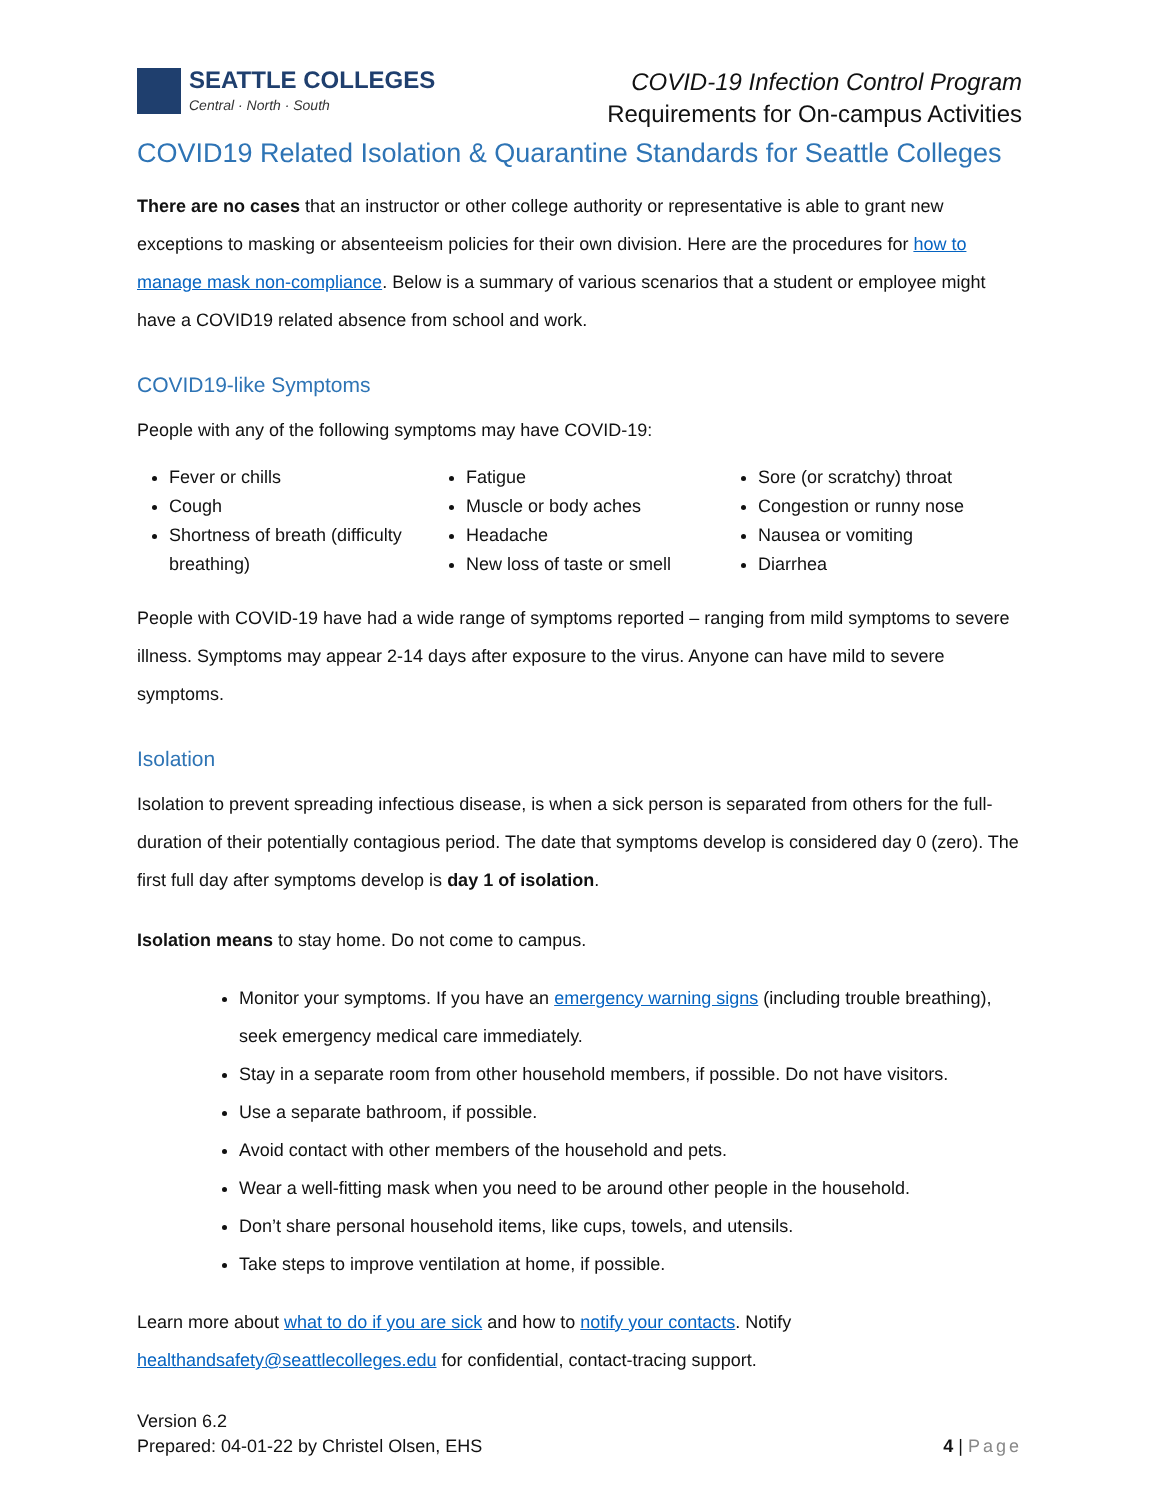SEATTLE COLLEGES
Central · North · South
COVID-19 Infection Control Program
Requirements for On-campus Activities
COVID19 Related Isolation & Quarantine Standards for Seattle Colleges
There are no cases that an instructor or other college authority or representative is able to grant new exceptions to masking or absenteeism policies for their own division. Here are the procedures for how to manage mask non-compliance. Below is a summary of various scenarios that a student or employee might have a COVID19 related absence from school and work.
COVID19-like Symptoms
People with any of the following symptoms may have COVID-19:
Fever or chills
Cough
Shortness of breath (difficulty breathing)
Fatigue
Muscle or body aches
Headache
New loss of taste or smell
Sore (or scratchy) throat
Congestion or runny nose
Nausea or vomiting
Diarrhea
People with COVID-19 have had a wide range of symptoms reported – ranging from mild symptoms to severe illness. Symptoms may appear 2-14 days after exposure to the virus. Anyone can have mild to severe symptoms.
Isolation
Isolation to prevent spreading infectious disease, is when a sick person is separated from others for the full-duration of their potentially contagious period. The date that symptoms develop is considered day 0 (zero). The first full day after symptoms develop is day 1 of isolation.
Isolation means to stay home. Do not come to campus.
Monitor your symptoms. If you have an emergency warning signs (including trouble breathing), seek emergency medical care immediately.
Stay in a separate room from other household members, if possible. Do not have visitors.
Use a separate bathroom, if possible.
Avoid contact with other members of the household and pets.
Wear a well-fitting mask when you need to be around other people in the household.
Don’t share personal household items, like cups, towels, and utensils.
Take steps to improve ventilation at home, if possible.
Learn more about what to do if you are sick and how to notify your contacts. Notify healthandsafety@seattlecolleges.edu for confidential, contact-tracing support.
Version 6.2
Prepared: 04-01-22 by Christel Olsen, EHS
4 | Page